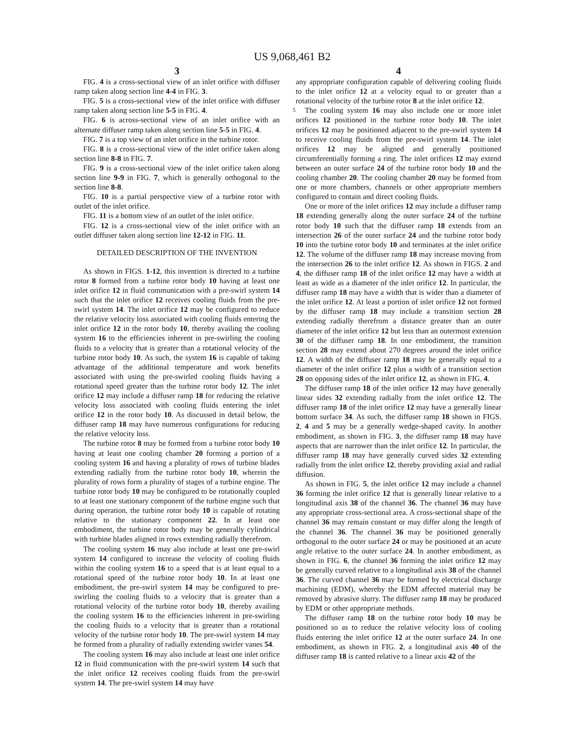US 9,068,461 B2
3
FIG. 4 is a cross-sectional view of an inlet orifice with diffuser ramp taken along section line 4-4 in FIG. 3.
FIG. 5 is a cross-sectional view of the inlet orifice with diffuser ramp taken along section line 5-5 in FIG. 4.
FIG. 6 is across-sectional view of an inlet orifice with an alternate diffuser ramp taken along section line 5-5 in FIG. 4.
FIG. 7 is a top view of an inlet orifice in the turbine rotor.
FIG. 8 is a cross-sectional view of the inlet orifice taken along section line 8-8 in FIG. 7.
FIG. 9 is a cross-sectional view of the inlet orifice taken along section line 9-9 in FIG. 7, which is generally orthogonal to the section line 8-8.
FIG. 10 is a partial perspective view of a turbine rotor with outlet of the inlet orifice.
FIG. 11 is a bottom view of an outlet of the inlet orifice.
FIG. 12 is a cross-sectional view of the inlet orifice with an outlet diffuser taken along section line 12-12 in FIG. 11.
DETAILED DESCRIPTION OF THE INVENTION
As shown in FIGS. 1-12, this invention is directed to a turbine rotor 8 formed from a turbine rotor body 10 having at least one inlet orifice 12 in fluid communication with a pre-swirl system 14 such that the inlet orifice 12 receives cooling fluids from the pre-swirl system 14. The inlet orifice 12 may be configured to reduce the relative velocity loss associated with cooling fluids entering the inlet orifice 12 in the rotor body 10, thereby availing the cooling system 16 to the efficiencies inherent in pre-swirling the cooling fluids to a velocity that is greater than a rotational velocity of the turbine rotor body 10. As such, the system 16 is capable of taking advantage of the additional temperature and work benefits associated with using the pre-swirled cooling fluids having a rotational speed greater than the turbine rotor body 12. The inlet orifice 12 may include a diffuser ramp 18 for reducing the relative velocity loss associated with cooling fluids entering the inlet orifice 12 in the rotor body 10. As discussed in detail below, the diffuser ramp 18 may have numerous configurations for reducing the relative velocity loss.
The turbine rotor 8 may be formed from a turbine rotor body 10 having at least one cooling chamber 20 forming a portion of a cooling system 16 and having a plurality of rows of turbine blades extending radially from the turbine rotor body 10, wherein the plurality of rows form a plurality of stages of a turbine engine. The turbine rotor body 10 may be configured to be rotationally coupled to at least one stationary component of the turbine engine such that during operation, the turbine rotor body 10 is capable of rotating relative to the stationary component 22. In at least one embodiment, the turbine rotor body may be generally cylindrical with turbine blades aligned in rows extending radially therefrom.
The cooling system 16 may also include at least one pre-swirl system 14 configured to increase the velocity of cooling fluids within the cooling system 16 to a speed that is at least equal to a rotational speed of the turbine rotor body 10. In at least one embodiment, the pre-swirl system 14 may be configured to pre-swirling the cooling fluids to a velocity that is greater than a rotational velocity of the turbine rotor body 10, thereby availing the cooling system 16 to the efficiencies inherent in pre-swirling the cooling fluids to a velocity that is greater than a rotational velocity of the turbine rotor body 10. The pre-swirl system 14 may be formed from a plurality of radially extending swirler vanes 54.
The cooling system 16 may also include at least one inlet orifice 12 in fluid communication with the pre-swirl system 14 such that the inlet orifice 12 receives cooling fluids from the pre-swirl system 14. The pre-swirl system 14 may have
4
any appropriate configuration capable of delivering cooling fluids to the inlet orifice 12 at a velocity equal to or greater than a rotational velocity of the turbine rotor 8 at the inlet orifice 12.
5 The cooling system 16 may also include one or more inlet orifices 12 positioned in the turbine rotor body 10. The inlet orifices 12 may be positioned adjacent to the pre-swirl system 14 to receive cooling fluids from the pre-swirl system 14. The inlet orifices 12 may be aligned and generally positioned circumferentially forming a ring. The inlet orifices 12 may extend between an outer surface 24 of the turbine rotor body 10 and the cooling chamber 20. The cooling chamber 20 may be formed from one or more chambers, channels or other appropriate members configured to contain and direct cooling fluids.
One or more of the inlet orifices 12 may include a diffuser ramp 18 extending generally along the outer surface 24 of the turbine rotor body 10 such that the diffuser ramp 18 extends from an intersection 26 of the outer surface 24 and the turbine rotor body 10 into the turbine rotor body 10 and terminates at the inlet orifice 12. The volume of the diffuser ramp 18 may increase moving from the intersection 26 to the inlet orifice 12. As shown in FIGS. 2 and 4, the diffuser ramp 18 of the inlet orifice 12 may have a width at least as wide as a diameter of the inlet orifice 12. In particular, the diffuser ramp 18 may have a width that is wider than a diameter of the inlet orifice 12. At least a portion of inlet orifice 12 not formed by the diffuser ramp 18 may include a transition section 28 extending radially therefrom a distance greater than an outer diameter of the inlet orifice 12 but less than an outermost extension 30 of the diffuser ramp 18. In one embodiment, the transition section 28 may extend about 270 degrees around the inlet orifice 12. A width of the diffuser ramp 18 may be generally equal to a diameter of the inlet orifice 12 plus a width of a transition section 28 on opposing sides of the inlet orifice 12, as shown in FIG. 4.
The diffuser ramp 18 of the inlet orifice 12 may have generally linear sides 32 extending radially from the inlet orifice 12. The diffuser ramp 18 of the inlet orifice 12 may have a generally linear bottom surface 34. As such, the diffuser ramp 18 shown in FIGS. 2, 4 and 5 may be a generally wedge-shaped cavity. In another embodiment, as shown in FIG. 3, the diffuser ramp 18 may have aspects that are narrower than the inlet orifice 12. In particular, the diffuser ramp 18 may have generally curved sides 32 extending radially from the inlet orifice 12, thereby providing axial and radial diffusion.
As shown in FIG. 5, the inlet orifice 12 may include a channel 36 forming the inlet orifice 12 that is generally linear relative to a longitudinal axis 38 of the channel 36. The channel 36 may have any appropriate cross-sectional area. A cross-sectional shape of the channel 36 may remain constant or may differ along the length of the channel 36. The channel 36 may be positioned generally orthogonal to the outer surface 24 or may be positioned at an acute angle relative to the outer surface 24. In another embodiment, as shown in FIG. 6, the channel 36 forming the inlet orifice 12 may be generally curved relative to a longitudinal axis 38 of the channel 36. The curved channel 36 may be formed by electrical discharge machining (EDM), whereby the EDM affected material may be removed by abrasive slurry. The diffuser ramp 18 may be produced by EDM or other appropriate methods.
The diffuser ramp 18 on the turbine rotor body 10 may be positioned so as to reduce the relative velocity loss of cooling fluids entering the inlet orifice 12 at the outer surface 24. In one embodiment, as shown in FIG. 2, a longitudinal axis 40 of the diffuser ramp 18 is canted relative to a linear axis 42 of the